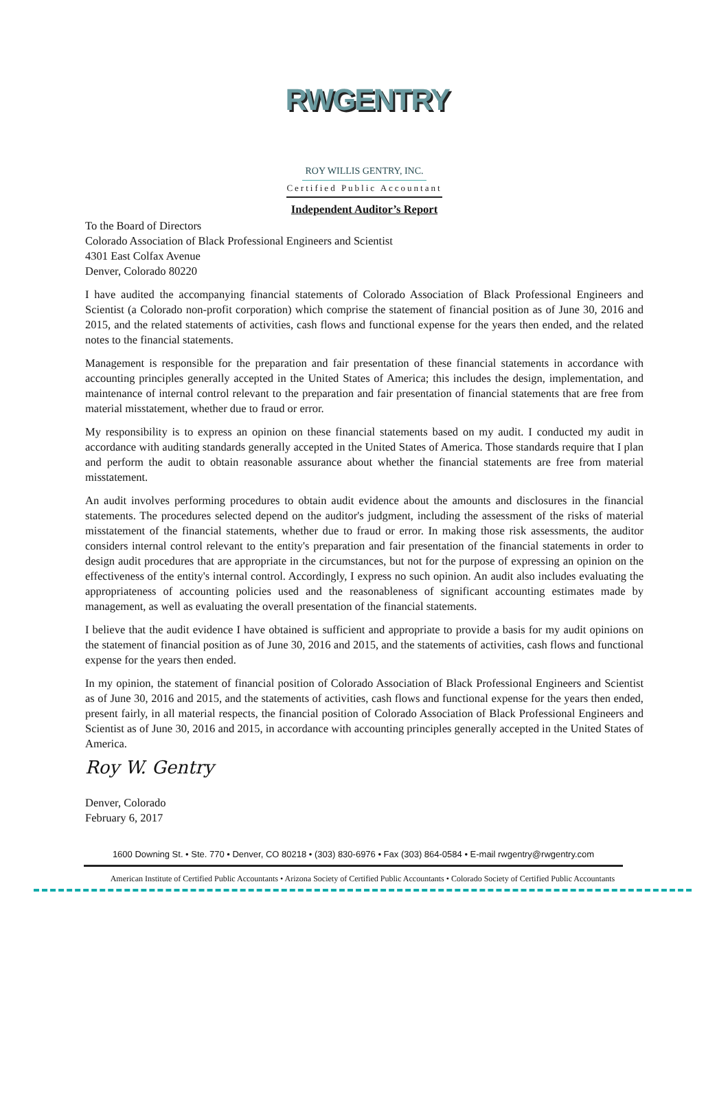RWGENTRY
ROY WILLIS GENTRY, INC.
Certified Public Accountant
Independent Auditor’s Report
To the Board of Directors
Colorado Association of Black Professional Engineers and Scientist
4301 East Colfax Avenue
Denver, Colorado 80220
I have audited the accompanying financial statements of Colorado Association of Black Professional Engineers and Scientist (a Colorado non-profit corporation) which comprise the statement of financial position as of June 30, 2016 and 2015, and the related statements of activities, cash flows and functional expense for the years then ended, and the related notes to the financial statements.
Management is responsible for the preparation and fair presentation of these financial statements in accordance with accounting principles generally accepted in the United States of America; this includes the design, implementation, and maintenance of internal control relevant to the preparation and fair presentation of financial statements that are free from material misstatement, whether due to fraud or error.
My responsibility is to express an opinion on these financial statements based on my audit. I conducted my audit in accordance with auditing standards generally accepted in the United States of America. Those standards require that I plan and perform the audit to obtain reasonable assurance about whether the financial statements are free from material misstatement.
An audit involves performing procedures to obtain audit evidence about the amounts and disclosures in the financial statements. The procedures selected depend on the auditor's judgment, including the assessment of the risks of material misstatement of the financial statements, whether due to fraud or error. In making those risk assessments, the auditor considers internal control relevant to the entity's preparation and fair presentation of the financial statements in order to design audit procedures that are appropriate in the circumstances, but not for the purpose of expressing an opinion on the effectiveness of the entity's internal control. Accordingly, I express no such opinion. An audit also includes evaluating the appropriateness of accounting policies used and the reasonableness of significant accounting estimates made by management, as well as evaluating the overall presentation of the financial statements.
I believe that the audit evidence I have obtained is sufficient and appropriate to provide a basis for my audit opinions on the statement of financial position as of June 30, 2016 and 2015, and the statements of activities, cash flows and functional expense for the years then ended.
In my opinion, the statement of financial position of Colorado Association of Black Professional Engineers and Scientist as of June 30, 2016 and 2015, and the statements of activities, cash flows and functional expense for the years then ended, present fairly, in all material respects, the financial position of Colorado Association of Black Professional Engineers and Scientist as of June 30, 2016 and 2015, in accordance with accounting principles generally accepted in the United States of America.
Roy W. Gentry
Denver, Colorado
February 6, 2017
1600 Downing St. • Ste. 770 • Denver, CO 80218 • (303) 830-6976 • Fax (303) 864-0584 • E-mail rwgentry@rwgentry.com
American Institute of Certified Public Accountants • Arizona Society of Certified Public Accountants • Colorado Society of Certified Public Accountants